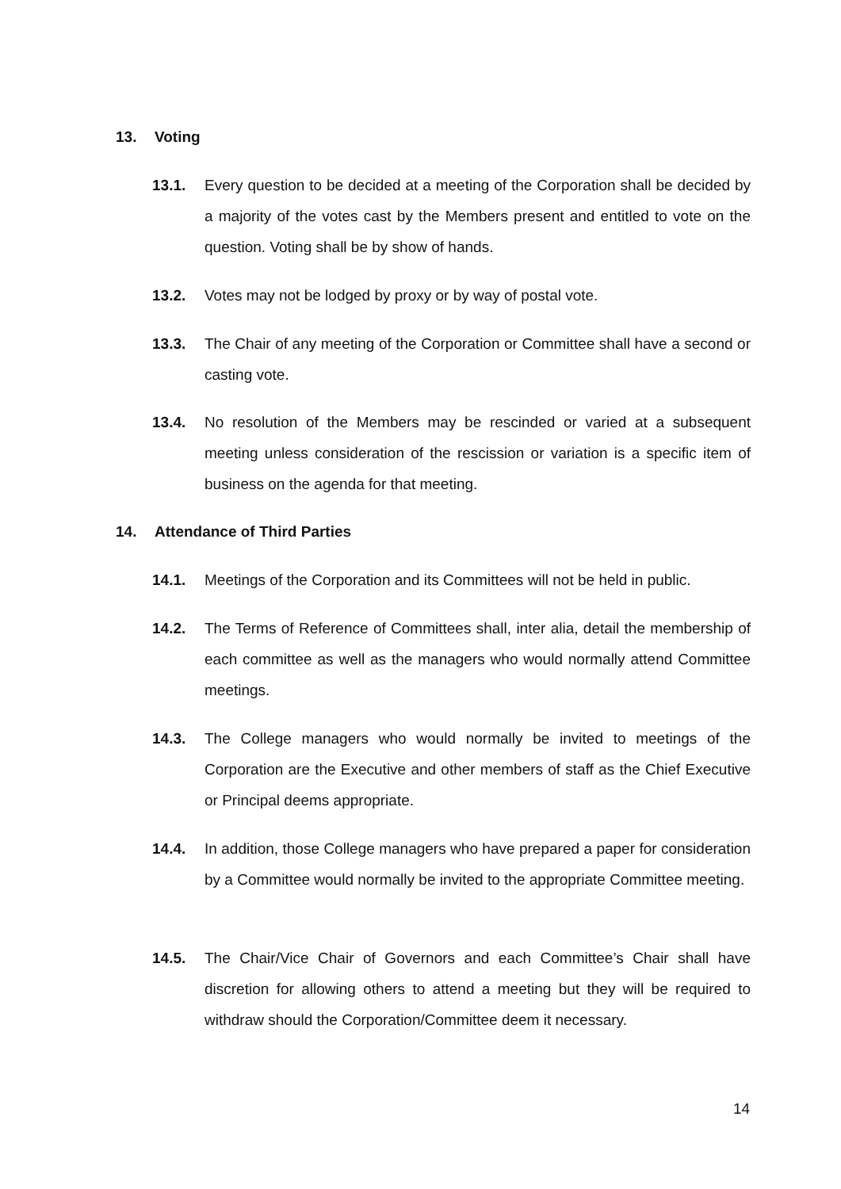13. Voting
13.1. Every question to be decided at a meeting of the Corporation shall be decided by a majority of the votes cast by the Members present and entitled to vote on the question. Voting shall be by show of hands.
13.2. Votes may not be lodged by proxy or by way of postal vote.
13.3. The Chair of any meeting of the Corporation or Committee shall have a second or casting vote.
13.4. No resolution of the Members may be rescinded or varied at a subsequent meeting unless consideration of the rescission or variation is a specific item of business on the agenda for that meeting.
14. Attendance of Third Parties
14.1. Meetings of the Corporation and its Committees will not be held in public.
14.2. The Terms of Reference of Committees shall, inter alia, detail the membership of each committee as well as the managers who would normally attend Committee meetings.
14.3. The College managers who would normally be invited to meetings of the Corporation are the Executive and other members of staff as the Chief Executive or Principal deems appropriate.
14.4. In addition, those College managers who have prepared a paper for consideration by a Committee would normally be invited to the appropriate Committee meeting.
14.5. The Chair/Vice Chair of Governors and each Committee’s Chair shall have discretion for allowing others to attend a meeting but they will be required to withdraw should the Corporation/Committee deem it necessary.
14